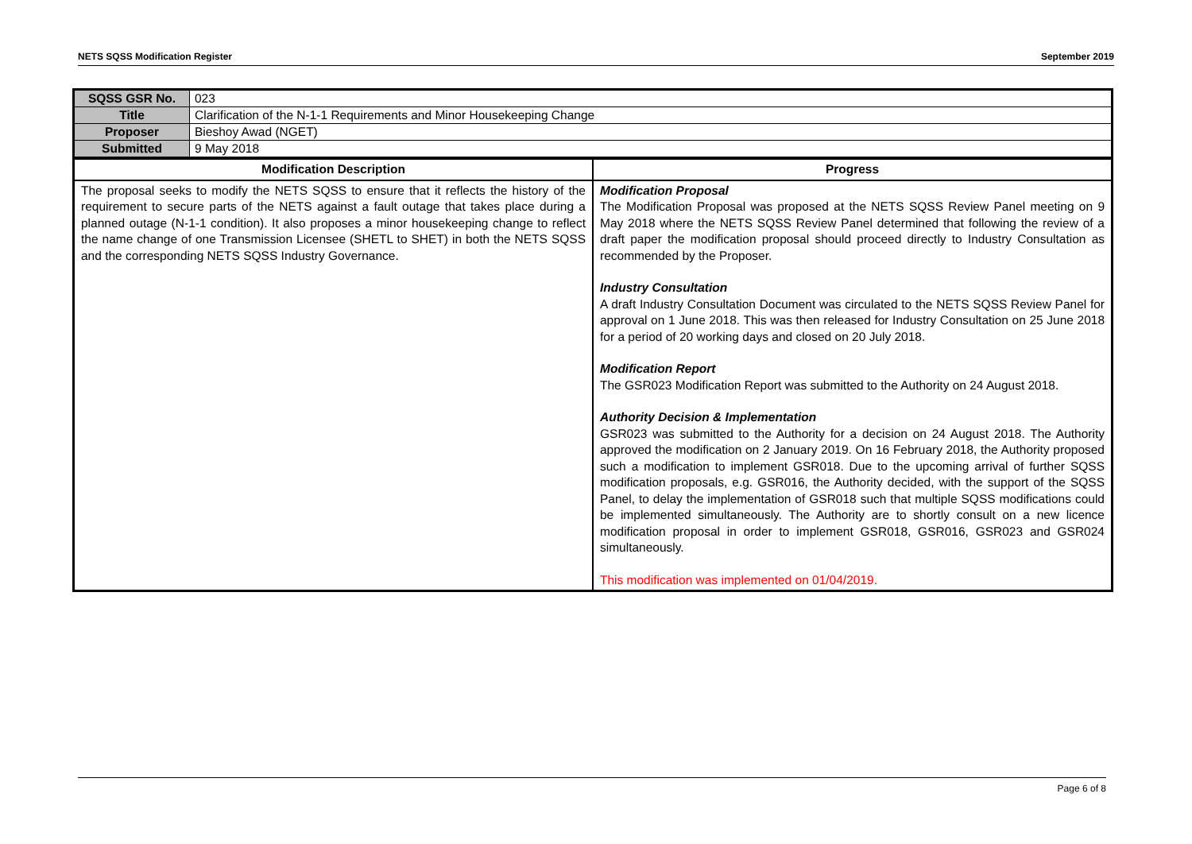NETS SQSS Modification Register September 2019
| SQSS GSR No. | 023 |
| Title | Clarification of the N-1-1 Requirements and Minor Housekeeping Change |
| Proposer | Bieshoy Awad (NGET) |
| Submitted | 9 May 2018 |
| Modification Description | Progress |
| --- | --- |
| The proposal seeks to modify the NETS SQSS to ensure that it reflects the history of the requirement to secure parts of the NETS against a fault outage that takes place during a planned outage (N-1-1 condition). It also proposes a minor housekeeping change to reflect the name change of one Transmission Licensee (SHETL to SHET) in both the NETS SQSS and the corresponding NETS SQSS Industry Governance. | Modification Proposal The Modification Proposal was proposed at the NETS SQSS Review Panel meeting on 9 May 2018 where the NETS SQSS Review Panel determined that following the review of a draft paper the modification proposal should proceed directly to Industry Consultation as recommended by the Proposer. Industry Consultation A draft Industry Consultation Document was circulated to the NETS SQSS Review Panel for approval on 1 June 2018. This was then released for Industry Consultation on 25 June 2018 for a period of 20 working days and closed on 20 July 2018. Modification Report The GSR023 Modification Report was submitted to the Authority on 24 August 2018. Authority Decision & Implementation GSR023 was submitted to the Authority for a decision on 24 August 2018. The Authority approved the modification on 2 January 2019. On 16 February 2018, the Authority proposed such a modification to implement GSR018. Due to the upcoming arrival of further SQSS modification proposals, e.g. GSR016, the Authority decided, with the support of the SQSS Panel, to delay the implementation of GSR018 such that multiple SQSS modifications could be implemented simultaneously. The Authority are to shortly consult on a new licence modification proposal in order to implement GSR018, GSR016, GSR023 and GSR024 simultaneously. This modification was implemented on 01/04/2019. |
Page 6 of 8